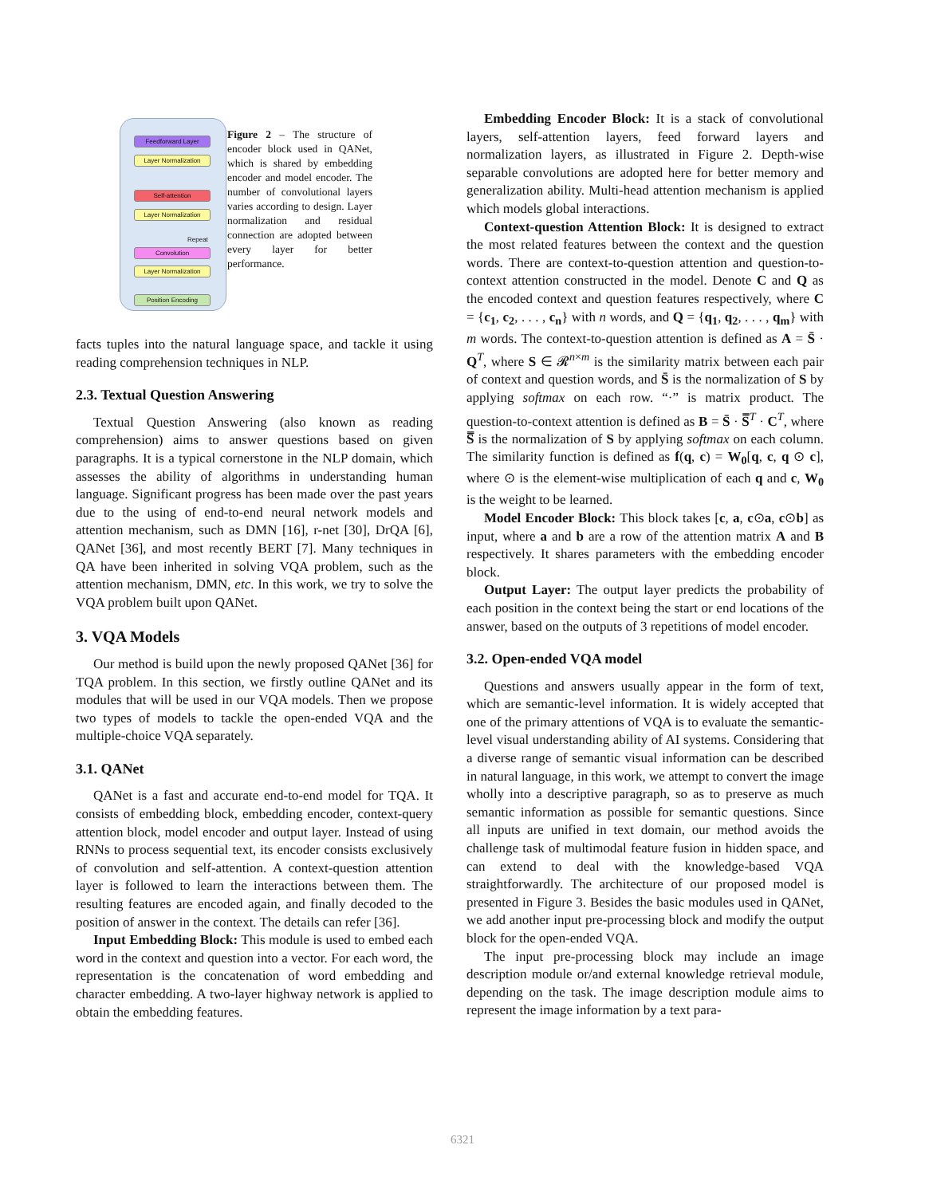Feedforward Layer
Layer Normalization
Self-attention
Layer Normalization
Convolution
Layer Normalization
Position Encoding
Repeat
Figure 2 – The structure of encoder block used in QANet, which is shared by embedding encoder and model encoder. The number of convolutional layers varies according to design. Layer normalization and residual connection are adopted between every layer for better performance.
facts tuples into the natural language space, and tackle it using reading comprehension techniques in NLP.
2.3. Textual Question Answering
Textual Question Answering (also known as reading comprehension) aims to answer questions based on given paragraphs. It is a typical cornerstone in the NLP domain, which assesses the ability of algorithms in understanding human language. Significant progress has been made over the past years due to the using of end-to-end neural network models and attention mechanism, such as DMN [16], r-net [30], DrQA [6], QANet [36], and most recently BERT [7]. Many techniques in QA have been inherited in solving VQA problem, such as the attention mechanism, DMN, etc. In this work, we try to solve the VQA problem built upon QANet.
3. VQA Models
Our method is build upon the newly proposed QANet [36] for TQA problem. In this section, we firstly outline QANet and its modules that will be used in our VQA models. Then we propose two types of models to tackle the open-ended VQA and the multiple-choice VQA separately.
3.1. QANet
QANet is a fast and accurate end-to-end model for TQA. It consists of embedding block, embedding encoder, context-query attention block, model encoder and output layer. Instead of using RNNs to process sequential text, its encoder consists exclusively of convolution and self-attention. A context-question attention layer is followed to learn the interactions between them. The resulting features are encoded again, and finally decoded to the position of answer in the context. The details can refer [36].
Input Embedding Block: This module is used to embed each word in the context and question into a vector. For each word, the representation is the concatenation of word embedding and character embedding. A two-layer highway network is applied to obtain the embedding features.
Embedding Encoder Block: It is a stack of convolutional layers, self-attention layers, feed forward layers and normalization layers, as illustrated in Figure 2. Depth-wise separable convolutions are adopted here for better memory and generalization ability. Multi-head attention mechanism is applied which models global interactions.
Context-question Attention Block: It is designed to extract the most related features between the context and the question words. There are context-to-question attention and question-to-context attention constructed in the model. Denote C and Q as the encoded context and question features respectively, where C = {c<sub>1</sub>, c<sub>2</sub>, . . . , c<sub>n</sub>} with n words, and Q = {q<sub>1</sub>, q<sub>2</sub>, . . . , q<sub>m</sub>} with m words. The context-to-question attention is defined as A = S̄ · Q<sup>T</sup>, where S ∈ 𝓡<sup>n×m</sup> is the similarity matrix between each pair of context and question words, and S̄ is the normalization of S by applying softmax on each row. “·” is matrix product. The question-to-context attention is defined as B = S̄ · S̿<sup>T</sup> · C<sup>T</sup>, where S̿ is the normalization of S by applying softmax on each column. The similarity function is defined as f(q, c) = W<sub>0</sub>[q, c, q ⊙ c], where ⊙ is the element-wise multiplication of each q and c, W<sub>0</sub> is the weight to be learned.
Model Encoder Block: This block takes [c, a, c⊙a, c⊙b] as input, where a and b are a row of the attention matrix A and B respectively. It shares parameters with the embedding encoder block.
Output Layer: The output layer predicts the probability of each position in the context being the start or end locations of the answer, based on the outputs of 3 repetitions of model encoder.
3.2. Open-ended VQA model
Questions and answers usually appear in the form of text, which are semantic-level information. It is widely accepted that one of the primary attentions of VQA is to evaluate the semantic-level visual understanding ability of AI systems. Considering that a diverse range of semantic visual information can be described in natural language, in this work, we attempt to convert the image wholly into a descriptive paragraph, so as to preserve as much semantic information as possible for semantic questions. Since all inputs are unified in text domain, our method avoids the challenge task of multimodal feature fusion in hidden space, and can extend to deal with the knowledge-based VQA straightforwardly. The architecture of our proposed model is presented in Figure 3. Besides the basic modules used in QANet, we add another input pre-processing block and modify the output block for the open-ended VQA.
The input pre-processing block may include an image description module or/and external knowledge retrieval module, depending on the task. The image description module aims to represent the image information by a text para-
6321